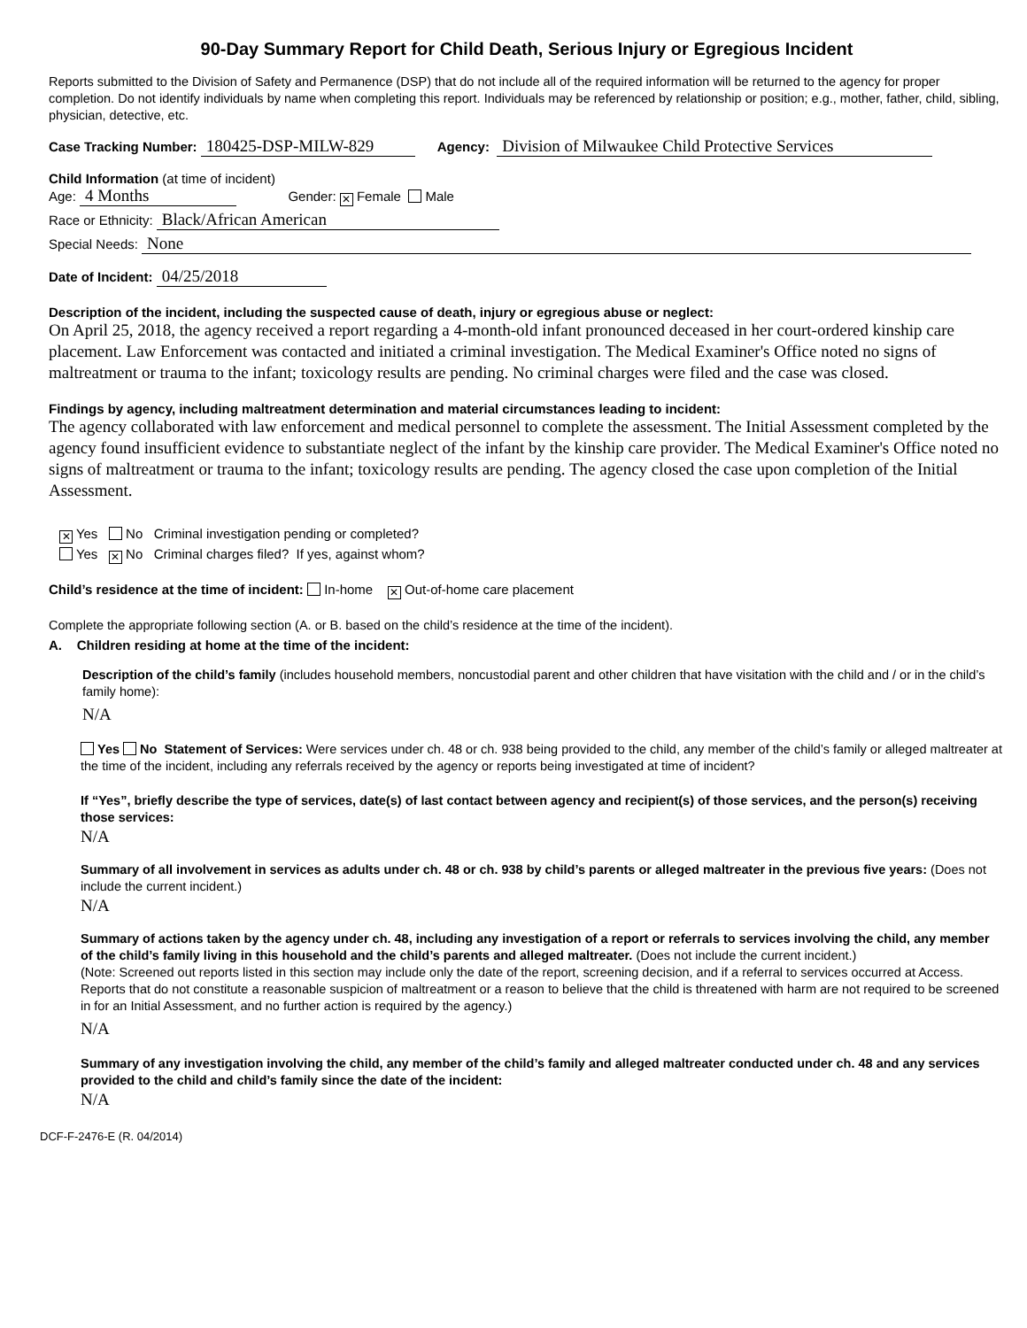90-Day Summary Report for Child Death, Serious Injury or Egregious Incident
Reports submitted to the Division of Safety and Permanence (DSP) that do not include all of the required information will be returned to the agency for proper completion. Do not identify individuals by name when completing this report. Individuals may be referenced by relationship or position; e.g., mother, father, child, sibling, physician, detective, etc.
Case Tracking Number: 180425-DSP-MILW-829 Agency: Division of Milwaukee Child Protective Services
Child Information (at time of incident)
Age: 4 Months Gender: ✕ Female Male
Race or Ethnicity: Black/African American
Special Needs: None
Date of Incident: 04/25/2018
Description of the incident, including the suspected cause of death, injury or egregious abuse or neglect:
On April 25, 2018, the agency received a report regarding a 4-month-old infant pronounced deceased in her court-ordered kinship care placement. Law Enforcement was contacted and initiated a criminal investigation. The Medical Examiner's Office noted no signs of maltreatment or trauma to the infant; toxicology results are pending. No criminal charges were filed and the case was closed.
Findings by agency, including maltreatment determination and material circumstances leading to incident:
The agency collaborated with law enforcement and medical personnel to complete the assessment. The Initial Assessment completed by the agency found insufficient evidence to substantiate neglect of the infant by the kinship care provider. The Medical Examiner's Office noted no signs of maltreatment or trauma to the infant; toxicology results are pending. The agency closed the case upon completion of the Initial Assessment.
✕ Yes No Criminal investigation pending or completed?
Yes ✕ No Criminal charges filed? If yes, against whom?
Child’s residence at the time of incident: In-home ✕ Out-of-home care placement
Complete the appropriate following section (A. or B. based on the child’s residence at the time of the incident).
A. Children residing at home at the time of the incident:
Description of the child’s family (includes household members, noncustodial parent and other children that have visitation with the child and / or in the child’s family home):
N/A
Yes No Statement of Services: Were services under ch. 48 or ch. 938 being provided to the child, any member of the child’s family or alleged maltreater at the time of the incident, including any referrals received by the agency or reports being investigated at time of incident?
If “Yes”, briefly describe the type of services, date(s) of last contact between agency and recipient(s) of those services, and the person(s) receiving those services:
N/A
Summary of all involvement in services as adults under ch. 48 or ch. 938 by child’s parents or alleged maltreater in the previous five years: (Does not include the current incident.)
N/A
Summary of actions taken by the agency under ch. 48, including any investigation of a report or referrals to services involving the child, any member of the child’s family living in this household and the child’s parents and alleged maltreater. (Does not include the current incident.)
(Note: Screened out reports listed in this section may include only the date of the report, screening decision, and if a referral to services occurred at Access. Reports that do not constitute a reasonable suspicion of maltreatment or a reason to believe that the child is threatened with harm are not required to be screened in for an Initial Assessment, and no further action is required by the agency.)
N/A
Summary of any investigation involving the child, any member of the child’s family and alleged maltreater conducted under ch. 48 and any services provided to the child and child’s family since the date of the incident:
N/A
DCF-F-2476-E (R. 04/2014)